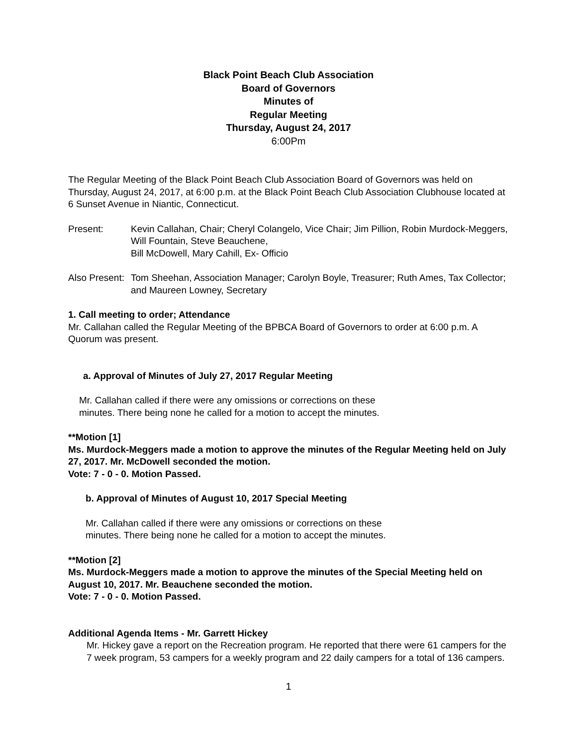Black Point Beach Club Association
Board of Governors
Minutes of
Regular Meeting
Thursday, August 24, 2017
6:00Pm
The Regular Meeting of the Black Point Beach Club Association Board of Governors was held on Thursday, August 24, 2017, at 6:00 p.m. at the Black Point Beach Club Association Clubhouse located at 6 Sunset Avenue in Niantic, Connecticut.
Present: Kevin Callahan, Chair; Cheryl Colangelo, Vice Chair; Jim Pillion, Robin Murdock-Meggers, Will Fountain, Steve Beauchene,
Bill McDowell, Mary Cahill, Ex- Officio
Also Present:
Tom Sheehan, Association Manager; Carolyn Boyle, Treasurer; Ruth Ames, Tax Collector; and Maureen Lowney, Secretary
1. Call meeting to order; Attendance
Mr. Callahan called the Regular Meeting of the BPBCA Board of Governors to order at 6:00 p.m. A Quorum was present.
a. Approval of Minutes of July 27, 2017 Regular Meeting
Mr. Callahan called if there were any omissions or corrections on these
minutes. There being none he called for a motion to accept the minutes.
**Motion [1]
Ms. Murdock-Meggers made a motion to approve the minutes of the Regular Meeting held on July 27, 2017. Mr. McDowell seconded the motion.
Vote: 7 - 0 - 0. Motion Passed.
b. Approval of Minutes of August 10, 2017 Special Meeting
Mr. Callahan called if there were any omissions or corrections on these
minutes. There being none he called for a motion to accept the minutes.
**Motion [2]
Ms. Murdock-Meggers made a motion to approve the minutes of the Special Meeting held on August 10, 2017. Mr. Beauchene seconded the motion.
Vote: 7 - 0 - 0. Motion Passed.
Additional Agenda Items - Mr. Garrett Hickey
Mr. Hickey gave a report on the Recreation program. He reported that there were 61 campers for the 7 week program, 53 campers for a weekly program and 22 daily campers for a total of 136 campers.
1